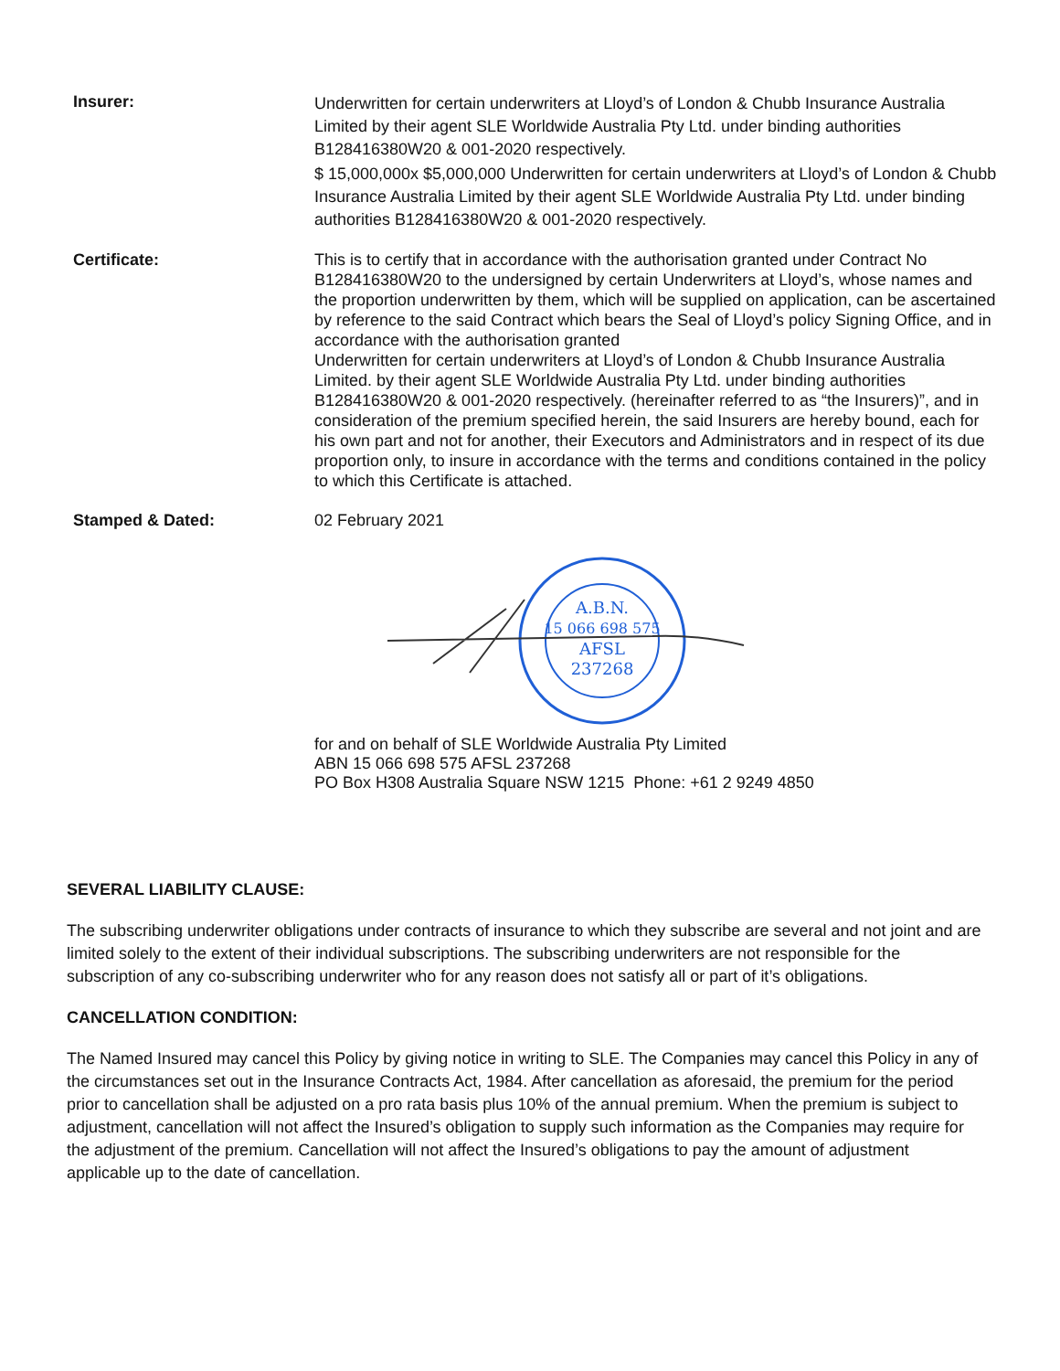Insurer:
Underwritten for certain underwriters at Lloyd’s of London & Chubb Insurance Australia Limited by their agent SLE Worldwide Australia Pty Ltd. under binding authorities B128416380W20 & 001-2020 respectively.
$ 15,000,000x $5,000,000 Underwritten for certain underwriters at Lloyd’s of London & Chubb Insurance Australia Limited by their agent SLE Worldwide Australia Pty Ltd. under binding authorities B128416380W20 & 001-2020 respectively.
Certificate: This is to certify that in accordance with the authorisation granted under Contract No B128416380W20 to the undersigned by certain Underwriters at Lloyd’s, whose names and the proportion underwritten by them, which will be supplied on application, can be ascertained by reference to the said Contract which bears the Seal of Lloyd’s policy Signing Office, and in accordance with the authorisation granted
Underwritten for certain underwriters at Lloyd’s of London & Chubb Insurance Australia Limited. by their agent SLE Worldwide Australia Pty Ltd. under binding authorities B128416380W20 & 001-2020 respectively. (hereinafter referred to as “the Insurers)”, and in consideration of the premium specified herein, the said Insurers are hereby bound, each for his own part and not for another, their Executors and Administrators and in respect of its due proportion only, to insure in accordance with the terms and conditions contained in the policy to which this Certificate is attached.
Stamped & Dated: 02 February 2021
A.B.N.
15 066 698 575
AFSL
237268
for and on behalf of SLE Worldwide Australia Pty Limited
ABN 15 066 698 575 AFSL 237268
PO Box H308 Australia Square NSW 1215 Phone: +61 2 9249 4850
SEVERAL LIABILITY CLAUSE:
The subscribing underwriter obligations under contracts of insurance to which they subscribe are several and not joint and are limited solely to the extent of their individual subscriptions. The subscribing underwriters are not responsible for the subscription of any co-subscribing underwriter who for any reason does not satisfy all or part of it’s obligations.
CANCELLATION CONDITION:
The Named Insured may cancel this Policy by giving notice in writing to SLE. The Companies may cancel this Policy in any of the circumstances set out in the Insurance Contracts Act, 1984. After cancellation as aforesaid, the premium for the period prior to cancellation shall be adjusted on a pro rata basis plus 10% of the annual premium. When the premium is subject to adjustment, cancellation will not affect the Insured’s obligation to supply such information as the Companies may require for the adjustment of the premium. Cancellation will not affect the Insured’s obligations to pay the amount of adjustment applicable up to the date of cancellation.